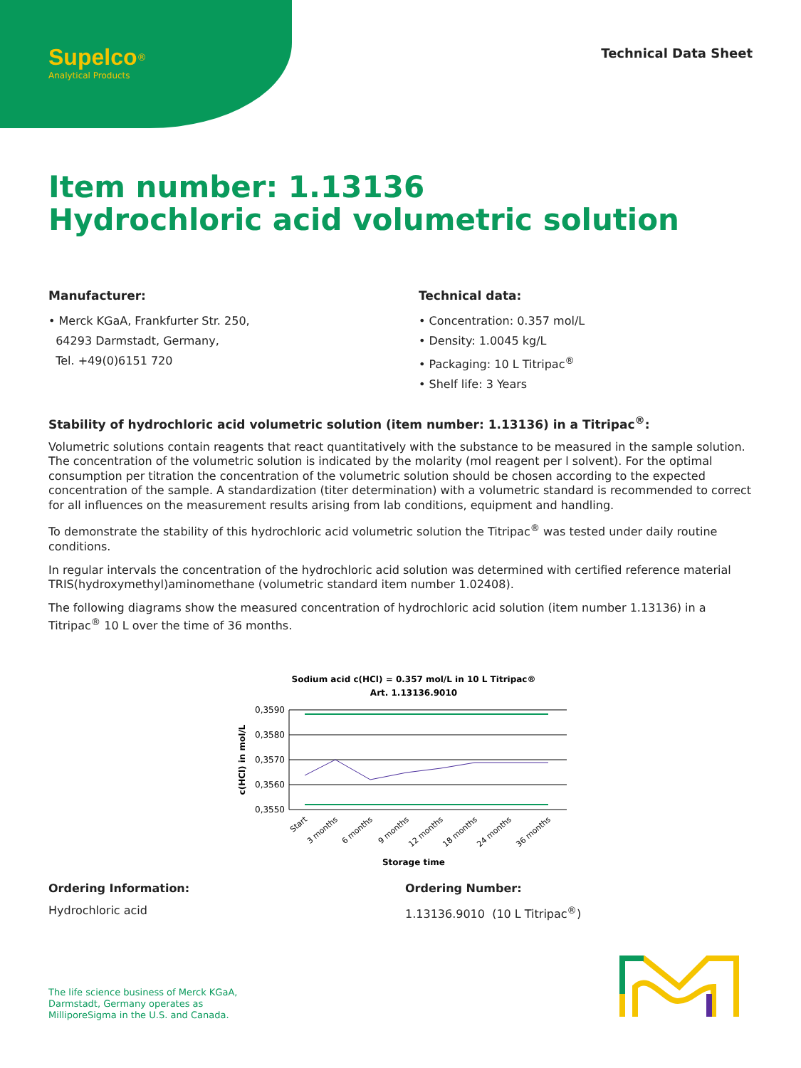Supelco<sup>®</sup>
Analytical Products
Technical Data Sheet
Item number: 1.13136
Hydrochloric acid volumetric solution
Manufacturer:
• Merck KGaA, Frankfurter Str. 250,
64293 Darmstadt, Germany,
Tel. +49(0)6151 720
Technical data:
• Concentration: 0.357 mol/L
• Density: 1.0045 kg/L
• Packaging: 10 L Titripac<sup>®</sup>
• Shelf life: 3 Years
Stability of hydrochloric acid volumetric solution (item number: 1.13136) in a Titripac<sup>®</sup>:
Volumetric solutions contain reagents that react quantitatively with the substance to be measured in the sample solution. The concentration of the volumetric solution is indicated by the molarity (mol reagent per l solvent). For the optimal consumption per titration the concentration of the volumetric solution should be chosen according to the expected concentration of the sample. A standardization (titer determination) with a volumetric standard is recommended to correct for all influences on the measurement results arising from lab conditions, equipment and handling.
To demonstrate the stability of this hydrochloric acid volumetric solution the Titripac<sup>®</sup> was tested under daily routine conditions.
In regular intervals the concentration of the hydrochloric acid solution was determined with certified reference material TRIS(hydroxymethyl)aminomethane (volumetric standard item number 1.02408).
The following diagrams show the measured concentration of hydrochloric acid solution (item number 1.13136) in a Titripac<sup>®</sup> 10 L over the time of 36 months.
Sodium acid c(HCl) = 0.357 mol/L in 10 L Titripac®
Art. 1.13136.9010
0,3590
0,3580
0,3570
0,3560
0,3550
c(HCl) in mol/L
Start
3 months
6 months
9 months
12 months
18 months
24 months
36 months
Storage time
Ordering Information:
Hydrochloric acid
Ordering Number:
1.13136.9010 (10 L Titripac<sup>®</sup>)
The life science business of Merck KGaA,
Darmstadt, Germany operates as
MilliporeSigma in the U.S. and Canada.